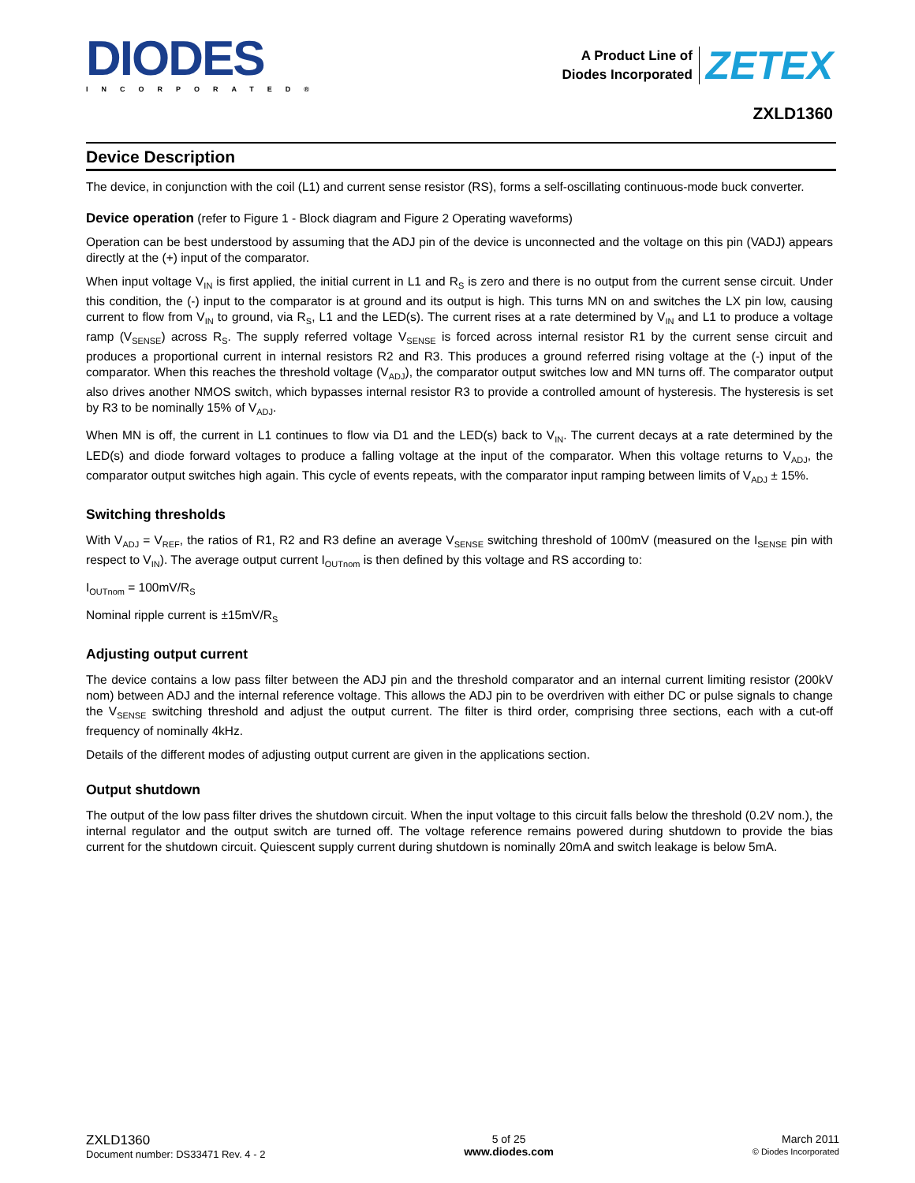DIODES
INCORPORATED®
A Product Line of
Diodes Incorporated
ZETEX
ZXLD1360
Device Description
The device, in conjunction with the coil (L1) and current sense resistor (RS), forms a self-oscillating continuous-mode buck converter.
Device operation (refer to Figure 1 - Block diagram and Figure 2 Operating waveforms)
Operation can be best understood by assuming that the ADJ pin of the device is unconnected and the voltage on this pin (VADJ) appears directly at the (+) input of the comparator.
When input voltage V<sub>IN</sub> is first applied, the initial current in L1 and R<sub>S</sub> is zero and there is no output from the current sense circuit. Under this condition, the (-) input to the comparator is at ground and its output is high. This turns MN on and switches the LX pin low, causing current to flow from V<sub>IN</sub> to ground, via R<sub>S</sub>, L1 and the LED(s). The current rises at a rate determined by V<sub>IN</sub> and L1 to produce a voltage ramp (V<sub>SENSE</sub>) across R<sub>S</sub>. The supply referred voltage V<sub>SENSE</sub> is forced across internal resistor R1 by the current sense circuit and produces a proportional current in internal resistors R2 and R3. This produces a ground referred rising voltage at the (-) input of the comparator. When this reaches the threshold voltage (V<sub>ADJ</sub>), the comparator output switches low and MN turns off. The comparator output also drives another NMOS switch, which bypasses internal resistor R3 to provide a controlled amount of hysteresis. The hysteresis is set by R3 to be nominally 15% of V<sub>ADJ</sub>.
When MN is off, the current in L1 continues to flow via D1 and the LED(s) back to V<sub>IN</sub>. The current decays at a rate determined by the LED(s) and diode forward voltages to produce a falling voltage at the input of the comparator. When this voltage returns to V<sub>ADJ</sub>, the comparator output switches high again. This cycle of events repeats, with the comparator input ramping between limits of V<sub>ADJ</sub> ± 15%.
Switching thresholds
With V<sub>ADJ</sub> = V<sub>REF</sub>, the ratios of R1, R2 and R3 define an average V<sub>SENSE</sub> switching threshold of 100mV (measured on the I<sub>SENSE</sub> pin with respect to V<sub>IN</sub>). The average output current I<sub>OUTnom</sub> is then defined by this voltage and RS according to:
I<sub>OUTnom</sub> = 100mV/R<sub>S</sub>
Nominal ripple current is ±15mV/R<sub>S</sub>
Adjusting output current
The device contains a low pass filter between the ADJ pin and the threshold comparator and an internal current limiting resistor (200kV nom) between ADJ and the internal reference voltage. This allows the ADJ pin to be overdriven with either DC or pulse signals to change the V<sub>SENSE</sub> switching threshold and adjust the output current. The filter is third order, comprising three sections, each with a cut-off frequency of nominally 4kHz.
Details of the different modes of adjusting output current are given in the applications section.
Output shutdown
The output of the low pass filter drives the shutdown circuit. When the input voltage to this circuit falls below the threshold (0.2V nom.), the internal regulator and the output switch are turned off. The voltage reference remains powered during shutdown to provide the bias current for the shutdown circuit. Quiescent supply current during shutdown is nominally 20mA and switch leakage is below 5mA.
ZXLD1360
Document number: DS33471 Rev. 4 - 2
5 of 25
www.diodes.com
March 2011
© Diodes Incorporated